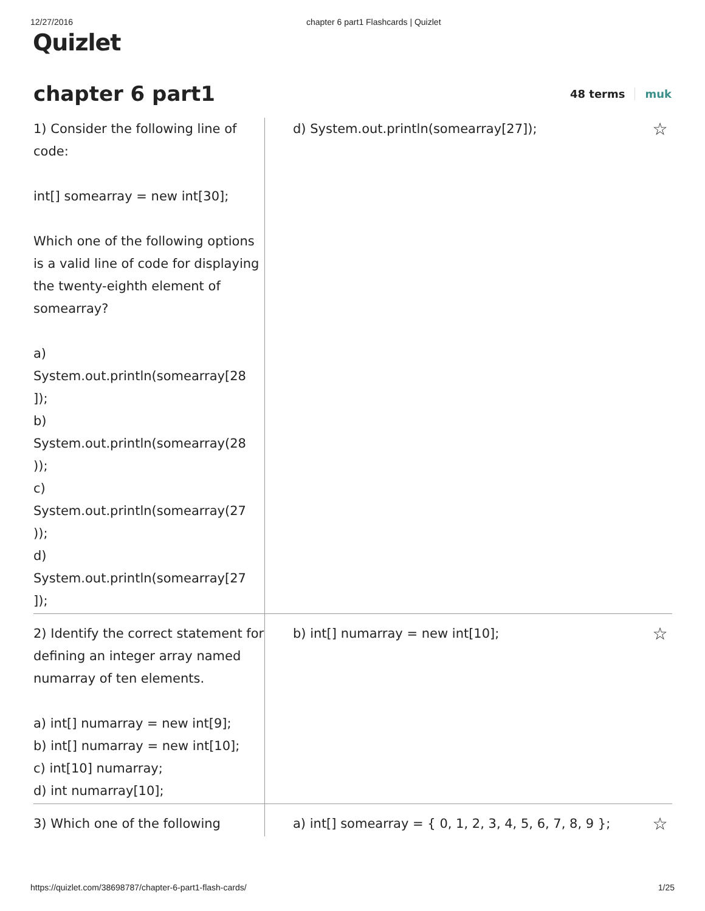12/27/2016 chapter 6 part1 Flashcards | Quizlet
Quizlet
chapter 6 part1
48 terms muk
| 1) Consider the following line of code: int[] somearray = new int[30]; Which one of the following options is a valid line of code for displaying the twenty-eighth element of somearray? a) System.out.println(somearray[28 ]); b) System.out.println(somearray(28 )); c) System.out.println(somearray(27 )); d) System.out.println(somearray[27 ]); | d) System.out.println(somearray[27]); | ☆ |
| 2) Identify the correct statement for defining an integer array named numarray of ten elements. a) int[] numarray = new int[9]; b) int[] numarray = new int[10]; c) int[10] numarray; d) int numarray[10]; | b) int[] numarray = new int[10]; | ☆ |
| 3) Which one of the following | a) int[] somearray = { 0, 1, 2, 3, 4, 5, 6, 7, 8, 9 }; | ☆ |
https://quizlet.com/38698787/chapter-6-part1-flash-cards/ 1/25